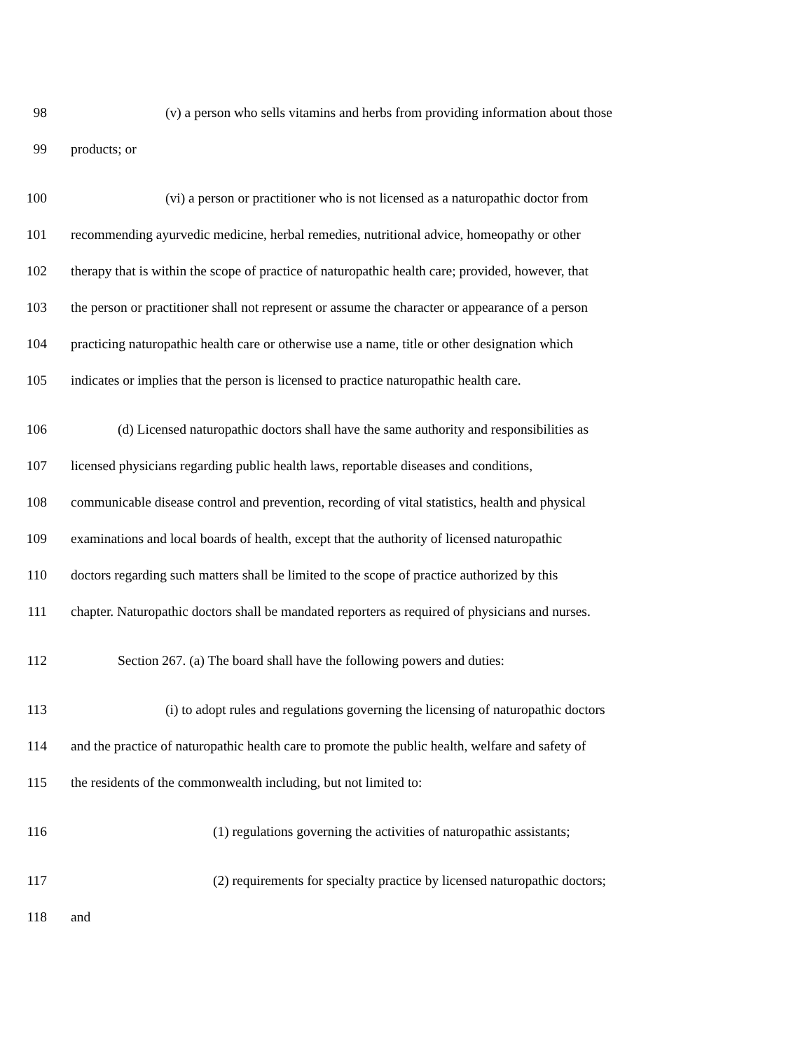98 (v) a person who sells vitamins and herbs from providing information about those
99 products; or
100 (vi) a person or practitioner who is not licensed as a naturopathic doctor from
101 recommending ayurvedic medicine, herbal remedies, nutritional advice, homeopathy or other
102 therapy that is within the scope of practice of naturopathic health care; provided, however, that
103 the person or practitioner shall not represent or assume the character or appearance of a person
104 practicing naturopathic health care or otherwise use a name, title or other designation which
105 indicates or implies that the person is licensed to practice naturopathic health care.
106 (d) Licensed naturopathic doctors shall have the same authority and responsibilities as
107 licensed physicians regarding public health laws, reportable diseases and conditions,
108 communicable disease control and prevention, recording of vital statistics, health and physical
109 examinations and local boards of health, except that the authority of licensed naturopathic
110 doctors regarding such matters shall be limited to the scope of practice authorized by this
111 chapter. Naturopathic doctors shall be mandated reporters as required of physicians and nurses.
112 Section 267. (a) The board shall have the following powers and duties:
113 (i) to adopt rules and regulations governing the licensing of naturopathic doctors
114 and the practice of naturopathic health care to promote the public health, welfare and safety of
115 the residents of the commonwealth including, but not limited to:
116 (1) regulations governing the activities of naturopathic assistants;
117 (2) requirements for specialty practice by licensed naturopathic doctors;
118 and